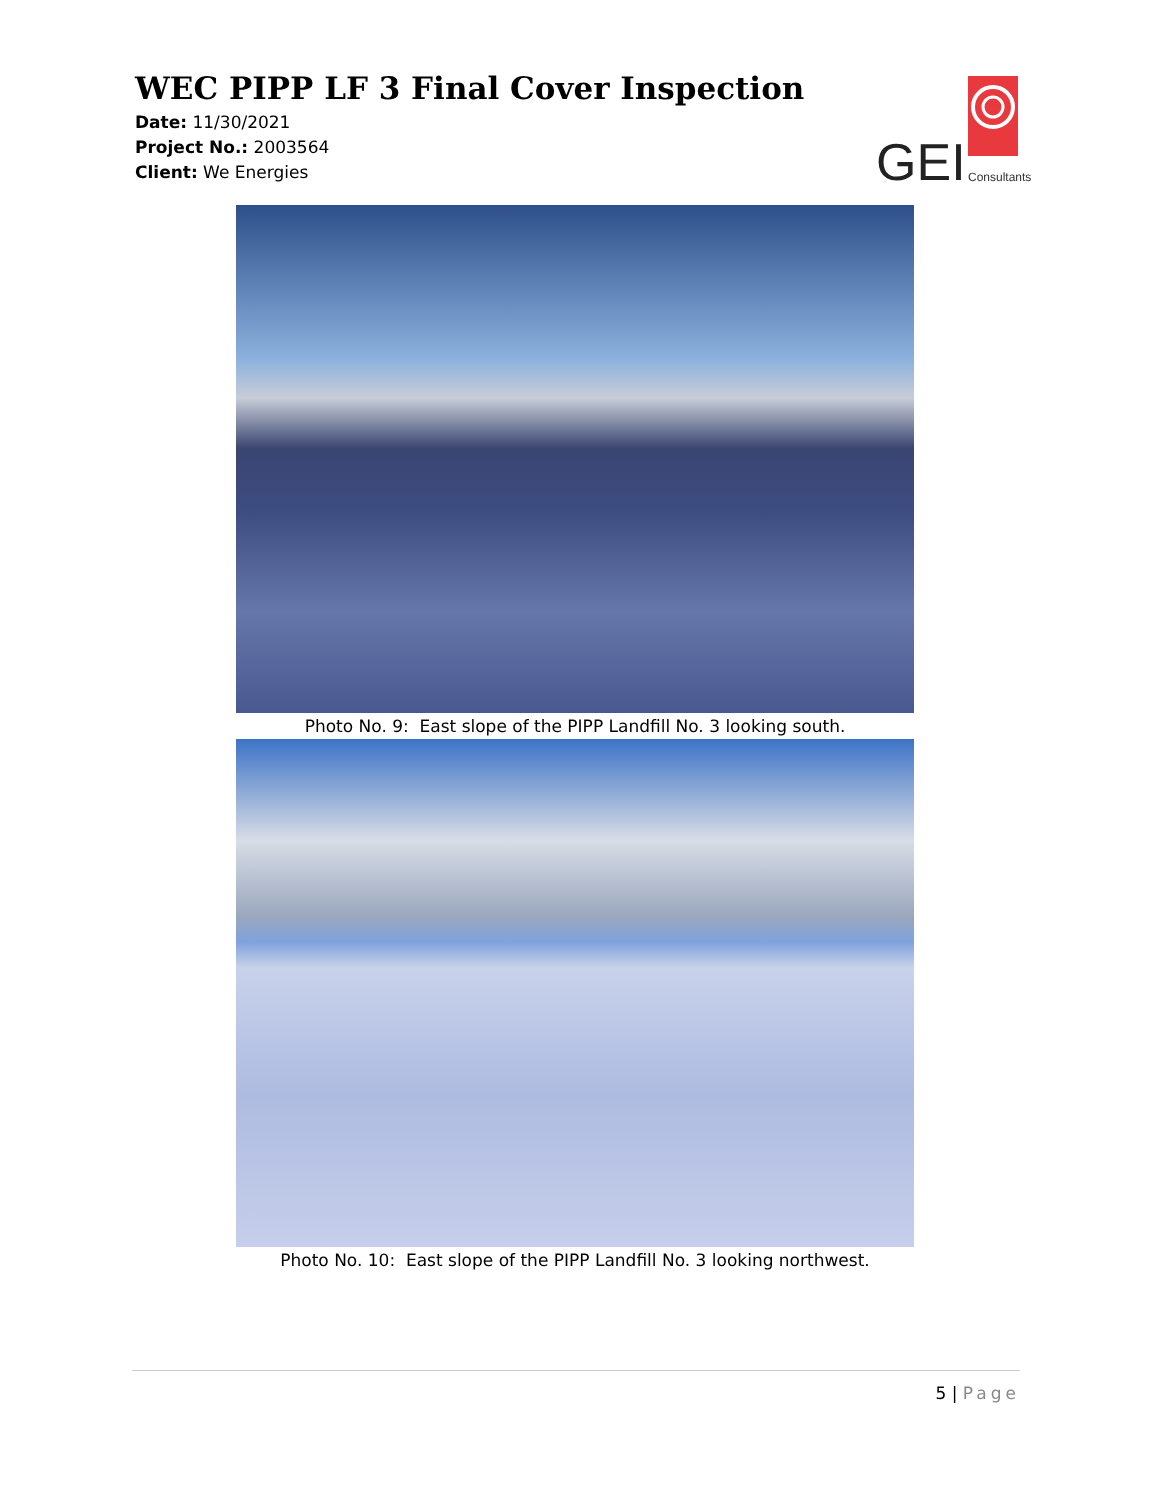WEC PIPP LF 3 Final Cover Inspection
Date: 11/30/2021
Project No.: 2003564
Client: We Energies
GEI
Consultants
Photo No. 9: East slope of the PIPP Landfill No. 3 looking south.
Photo No. 10: East slope of the PIPP Landfill No. 3 looking northwest.
5 | Page